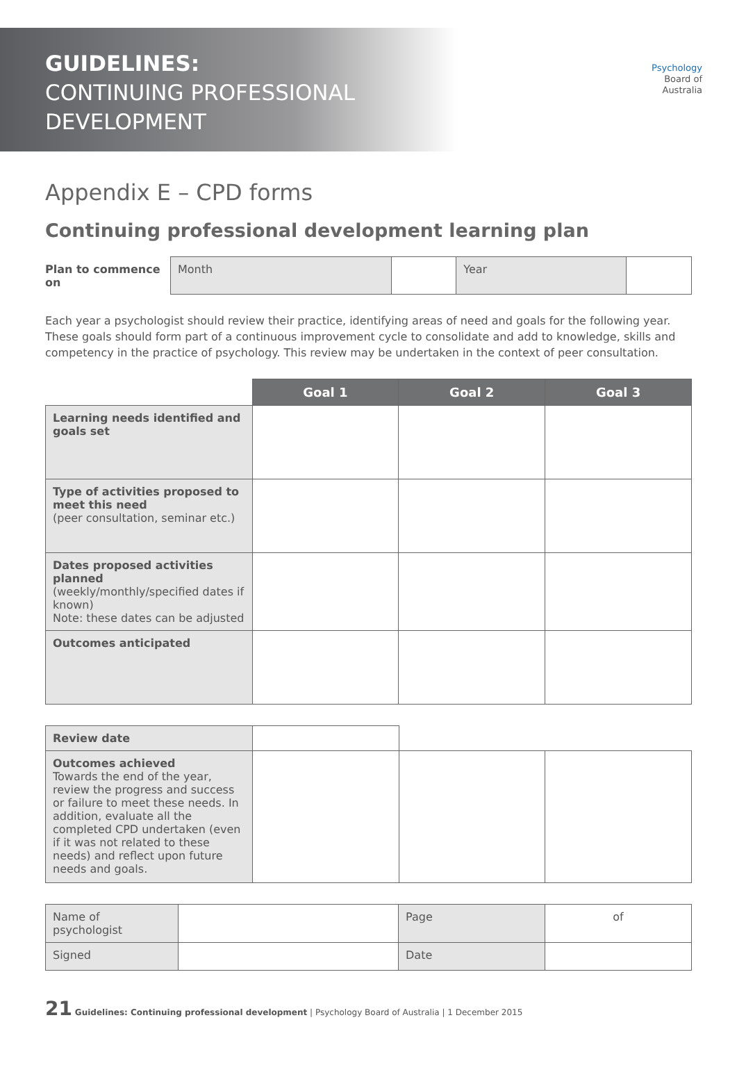GUIDELINES:
CONTINUING PROFESSIONAL
DEVELOPMENT
Psychology
Board of
Australia
Appendix E – CPD forms
Continuing professional development learning plan
| Plan to commence on | Month | | Year | |
Each year a psychologist should review their practice, identifying areas of need and goals for the following year. These goals should form part of a continuous improvement cycle to consolidate and add to knowledge, skills and competency in the practice of psychology. This review may be undertaken in the context of peer consultation.
| | Goal 1 | Goal 2 | Goal 3 |
| Learning needs identified and goals set | | | |
| Type of activities proposed to meet this need (peer consultation, seminar etc.) | | | |
| Dates proposed activities planned (weekly/monthly/specified dates if known) Note: these dates can be adjusted | | | |
| Outcomes anticipated | | | |
| Review date | | | |
| Outcomes achieved Towards the end of the year, review the progress and success or failure to meet these needs. In addition, evaluate all the completed CPD undertaken (even if it was not related to these needs) and reflect upon future needs and goals. | | | |
| Name of psychologist | | Page | of |
| Signed | | Date | |
21 Guidelines: Continuing professional development | Psychology Board of Australia | 1 December 2015